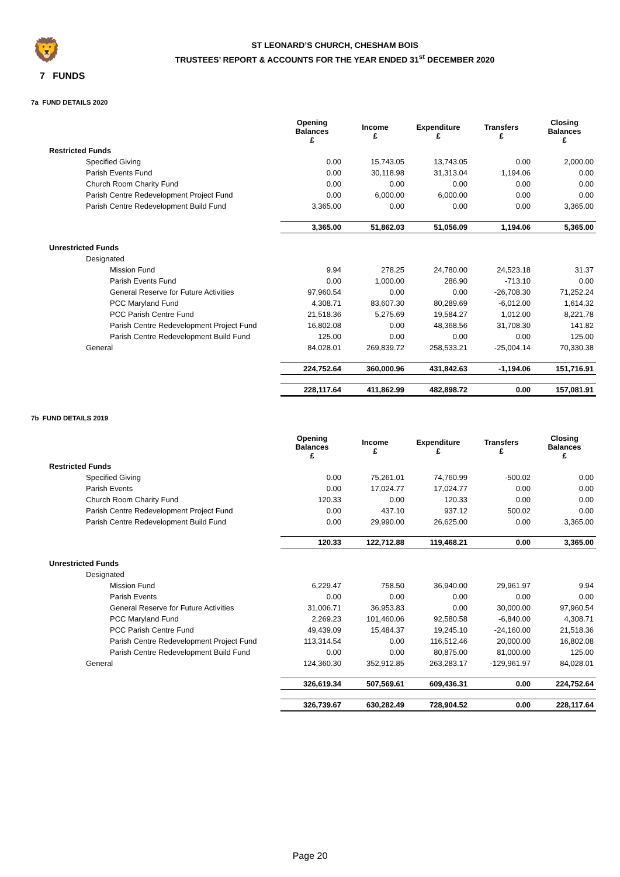🦁
ST LEONARD’S CHURCH, CHESHAM BOIS
TRUSTEES’ REPORT & ACCOUNTS FOR THE YEAR ENDED 31<sup>st</sup> DECEMBER 2020
7 FUNDS
7a FUND DETAILS 2020
| | Opening Balances £ | Income £ | Expenditure £ | Transfers £ | Closing Balances £ |
| --- | --- | --- | --- | --- | --- |
| Restricted Funds | | | | | |
| Specified Giving | 0.00 | 15,743.05 | 13,743.05 | 0.00 | 2,000.00 |
| Parish Events Fund | 0.00 | 30,118.98 | 31,313.04 | 1,194.06 | 0.00 |
| Church Room Charity Fund | 0.00 | 0.00 | 0.00 | 0.00 | 0.00 |
| Parish Centre Redevelopment Project Fund | 0.00 | 6,000.00 | 6,000.00 | 0.00 | 0.00 |
| Parish Centre Redevelopment Build Fund | 3,365.00 | 0.00 | 0.00 | 0.00 | 3,365.00 |
| | 3,365.00 | 51,862.03 | 51,056.09 | 1,194.06 | 5,365.00 |
| Unrestricted Funds | | | | | |
| Designated | | | | | |
| Mission Fund | 9.94 | 278.25 | 24,780.00 | 24,523.18 | 31.37 |
| Parish Events Fund | 0.00 | 1,000.00 | 286.90 | -713.10 | 0.00 |
| General Reserve for Future Activities | 97,960.54 | 0.00 | 0.00 | -26,708.30 | 71,252.24 |
| PCC Maryland Fund | 4,308.71 | 83,607.30 | 80,289.69 | -6,012.00 | 1,614.32 |
| PCC Parish Centre Fund | 21,518.36 | 5,275.69 | 19,584.27 | 1,012.00 | 8,221.78 |
| Parish Centre Redevelopment Project Fund | 16,802.08 | 0.00 | 48,368.56 | 31,708.30 | 141.82 |
| Parish Centre Redevelopment Build Fund | 125.00 | 0.00 | 0.00 | 0.00 | 125.00 |
| General | 84,028.01 | 269,839.72 | 258,533.21 | -25,004.14 | 70,330.38 |
| | 224,752.64 | 360,000.96 | 431,842.63 | -1,194.06 | 151,716.91 |
| | 228,117.64 | 411,862.99 | 482,898.72 | 0.00 | 157,081.91 |
7b FUND DETAILS 2019
| | Opening Balances £ | Income £ | Expenditure £ | Transfers £ | Closing Balances £ |
| --- | --- | --- | --- | --- | --- |
| Restricted Funds | | | | | |
| Specified Giving | 0.00 | 75,261.01 | 74,760.99 | -500.02 | 0.00 |
| Parish Events | 0.00 | 17,024.77 | 17,024.77 | 0.00 | 0.00 |
| Church Room Charity Fund | 120.33 | 0.00 | 120.33 | 0.00 | 0.00 |
| Parish Centre Redevelopment Project Fund | 0.00 | 437.10 | 937.12 | 500.02 | 0.00 |
| Parish Centre Redevelopment Build Fund | 0.00 | 29,990.00 | 26,625.00 | 0.00 | 3,365.00 |
| | 120.33 | 122,712.88 | 119,468.21 | 0.00 | 3,365.00 |
| Unrestricted Funds | | | | | |
| Designated | | | | | |
| Mission Fund | 6,229.47 | 758.50 | 36,940.00 | 29,961.97 | 9.94 |
| Parish Events | 0.00 | 0.00 | 0.00 | 0.00 | 0.00 |
| General Reserve for Future Activities | 31,006.71 | 36,953.83 | 0.00 | 30,000.00 | 97,960.54 |
| PCC Maryland Fund | 2,269.23 | 101,460.06 | 92,580.58 | -6,840.00 | 4,308.71 |
| PCC Parish Centre Fund | 49,439.09 | 15,484.37 | 19,245.10 | -24,160.00 | 21,518.36 |
| Parish Centre Redevelopment Project Fund | 113,314.54 | 0.00 | 116,512.46 | 20,000.00 | 16,802.08 |
| Parish Centre Redevelopment Build Fund | 0.00 | 0.00 | 80,875.00 | 81,000.00 | 125.00 |
| General | 124,360.30 | 352,912.85 | 263,283.17 | -129,961.97 | 84,028.01 |
| | 326,619.34 | 507,569.61 | 609,436.31 | 0.00 | 224,752.64 |
| | 326,739.67 | 630,282.49 | 728,904.52 | 0.00 | 228,117.64 |
Page 20